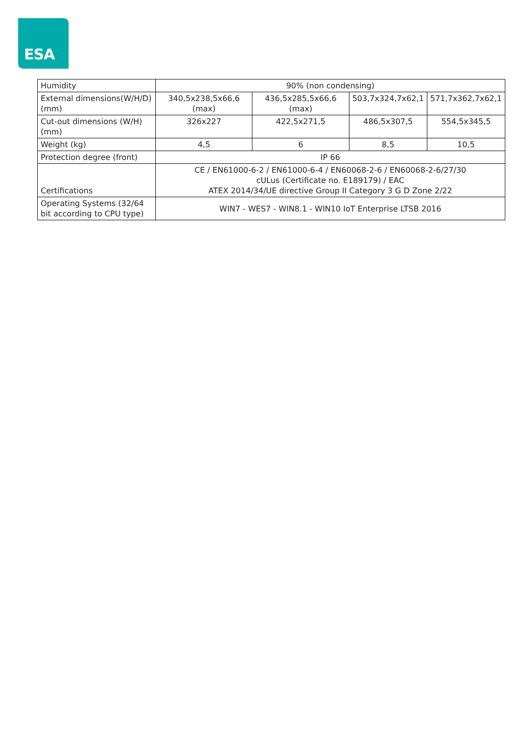ESA
| Humidity | 90% (non condensing) | | | |
| External dimensions(W/H/D) (mm) | 340,5x238,5x66,6 (max) | 436,5x285,5x66,6 (max) | 503,7x324,7x62,1 | 571,7x362,7x62,1 |
| Cut-out dimensions (W/H) (mm) | 326x227 | 422,5x271,5 | 486,5x307,5 | 554,5x345,5 |
| Weight (kg) | 4,5 | 6 | 8,5 | 10,5 |
| Protection degree (front) | IP 66 | | | |
| Certifications | CE / EN61000-6-2 / EN61000-6-4 / EN60068-2-6 / EN60068-2-6/27/30 cULus (Certificate no. E189179) / EAC ATEX 2014/34/UE directive Group II Category 3 G D Zone 2/22 | | | |
| Operating Systems (32/64 bit according to CPU type) | WIN7 - WES7 - WIN8.1 - WIN10 IoT Enterprise LTSB 2016 | | | |